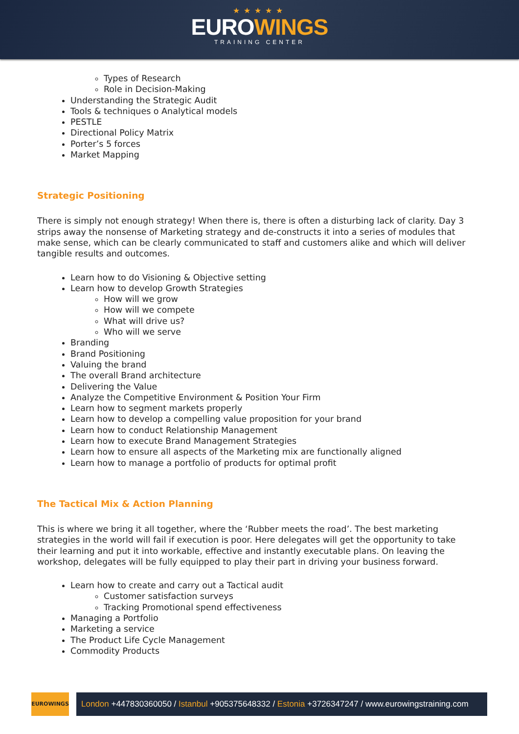★★★★★
EUROWINGS
TRAINING CENTER
Types of Research
Role in Decision-Making
Understanding the Strategic Audit
Tools & techniques o Analytical models
PESTLE
Directional Policy Matrix
Porter’s 5 forces
Market Mapping
Strategic Positioning
There is simply not enough strategy! When there is, there is often a disturbing lack of clarity. Day 3 strips away the nonsense of Marketing strategy and de-constructs it into a series of modules that make sense, which can be clearly communicated to staff and customers alike and which will deliver tangible results and outcomes.
Learn how to do Visioning & Objective setting
Learn how to develop Growth Strategies
How will we grow
How will we compete
What will drive us?
Who will we serve
Branding
Brand Positioning
Valuing the brand
The overall Brand architecture
Delivering the Value
Analyze the Competitive Environment & Position Your Firm
Learn how to segment markets properly
Learn how to develop a compelling value proposition for your brand
Learn how to conduct Relationship Management
Learn how to execute Brand Management Strategies
Learn how to ensure all aspects of the Marketing mix are functionally aligned
Learn how to manage a portfolio of products for optimal profit
The Tactical Mix & Action Planning
This is where we bring it all together, where the ‘Rubber meets the road’. The best marketing strategies in the world will fail if execution is poor. Here delegates will get the opportunity to take their learning and put it into workable, effective and instantly executable plans. On leaving the workshop, delegates will be fully equipped to play their part in driving your business forward.
Learn how to create and carry out a Tactical audit
Customer satisfaction surveys
Tracking Promotional spend effectiveness
Managing a Portfolio
Marketing a service
The Product Life Cycle Management
Commodity Products
EUROWINGS
London +447830360050 / Istanbul +905375648332 / Estonia +3726347247 / www.eurowingstraining.com